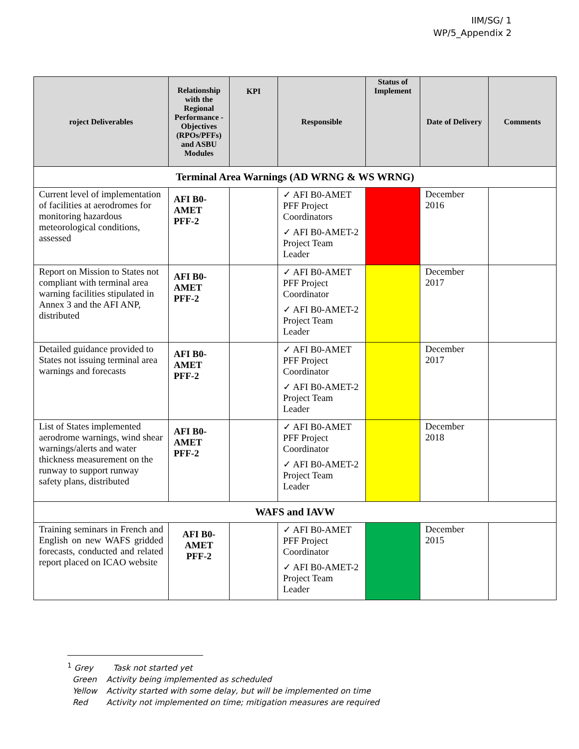IIM/SG/ 1
WP/5_Appendix 2
| roject Deliverables | Relationship with the Regional Performance -Objectives (RPOs/PFFs) and ASBU Modules | KPI | Responsible | Status of Implement | Date of Delivery | Comments |
| --- | --- | --- | --- | --- | --- | --- |
| Terminal Area Warnings (AD WRNG & WS WRNG) | | | | | | |
| Current level of implementation of facilities at aerodromes for monitoring hazardous meteorological conditions, assessed | AFI B0-AMET PFF-2 | | ✓ AFI B0-AMET PFF Project Coordinators ✓ AFI B0-AMET-2 Project Team Leader | | December 2016 | |
| Report on Mission to States not compliant with terminal area warning facilities stipulated in Annex 3 and the AFI ANP, distributed | AFI B0-AMET PFF-2 | | ✓ AFI B0-AMET PFF Project Coordinator ✓ AFI B0-AMET-2 Project Team Leader | | December 2017 | |
| Detailed guidance provided to States not issuing terminal area warnings and forecasts | AFI B0-AMET PFF-2 | | ✓ AFI B0-AMET PFF Project Coordinator ✓ AFI B0-AMET-2 Project Team Leader | | December 2017 | |
| List of States implemented aerodrome warnings, wind shear warnings/alerts and water thickness measurement on the runway to support runway safety plans, distributed | AFI B0-AMET PFF-2 | | ✓ AFI B0-AMET PFF Project Coordinator ✓ AFI B0-AMET-2 Project Team Leader | | December 2018 | |
| WAFS and IAVW | | | | | | |
| Training seminars in French and English on new WAFS gridded forecasts, conducted and related report placed on ICAO website | AFI B0-AMET PFF-2 | | ✓ AFI B0-AMET PFF Project Coordinator ✓ AFI B0-AMET-2 Project Team Leader | | December 2015 | |
<sup>1</sup> Grey Task not started yet
Green Activity being implemented as scheduled
Yellow Activity started with some delay, but will be implemented on time
Red Activity not implemented on time; mitigation measures are required